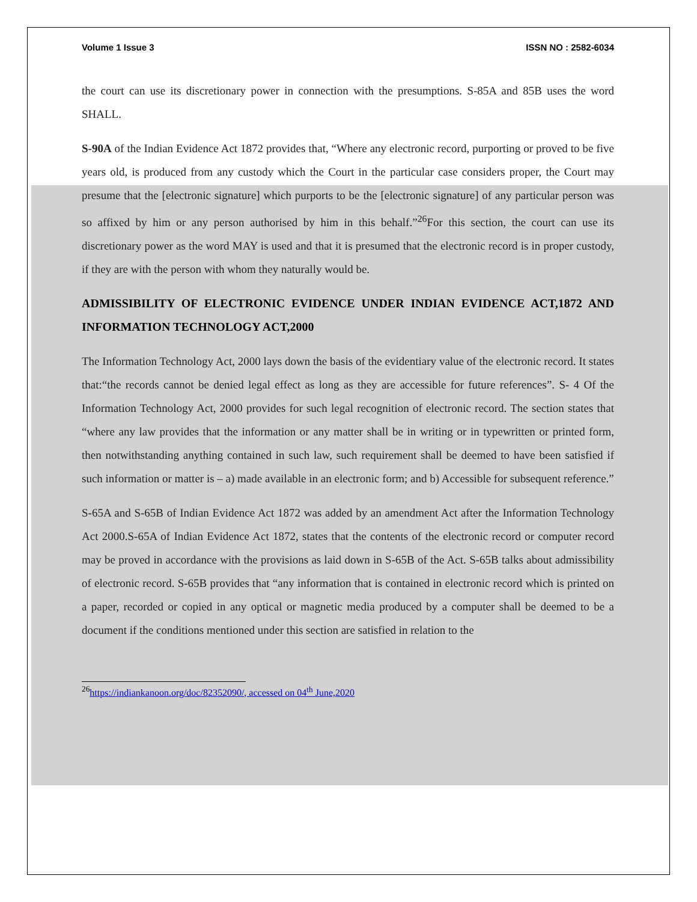Volume 1 Issue 3 ISSN NO : 2582-6034
the court can use its discretionary power in connection with the presumptions. S-85A and 85B uses the word SHALL.
S-90A of the Indian Evidence Act 1872 provides that, “Where any electronic record, purporting or proved to be five years old, is produced from any custody which the Court in the particular case considers proper, the Court may presume that the [electronic signature] which purports to be the [electronic signature] of any particular person was so affixed by him or any person authorised by him in this behalf.”<sup>26</sup>For this section, the court can use its discretionary power as the word MAY is used and that it is presumed that the electronic record is in proper custody, if they are with the person with whom they naturally would be.
ADMISSIBILITY OF ELECTRONIC EVIDENCE UNDER INDIAN EVIDENCE ACT,1872 AND INFORMATION TECHNOLOGY ACT,2000
The Information Technology Act, 2000 lays down the basis of the evidentiary value of the electronic record. It states that:“the records cannot be denied legal effect as long as they are accessible for future references”. S- 4 Of the Information Technology Act, 2000 provides for such legal recognition of electronic record. The section states that “where any law provides that the information or any matter shall be in writing or in typewritten or printed form, then notwithstanding anything contained in such law, such requirement shall be deemed to have been satisfied if such information or matter is – a) made available in an electronic form; and b) Accessible for subsequent reference.”
S-65A and S-65B of Indian Evidence Act 1872 was added by an amendment Act after the Information Technology Act 2000.S-65A of Indian Evidence Act 1872, states that the contents of the electronic record or computer record may be proved in accordance with the provisions as laid down in S-65B of the Act. S-65B talks about admissibility of electronic record. S-65B provides that “any information that is contained in electronic record which is printed on a paper, recorded or copied in any optical or magnetic media produced by a computer shall be deemed to be a document if the conditions mentioned under this section are satisfied in relation to the
<sup>26</sup> https://indiankanoon.org/doc/82352090/, accessed on 04<sup>th</sup> June,2020